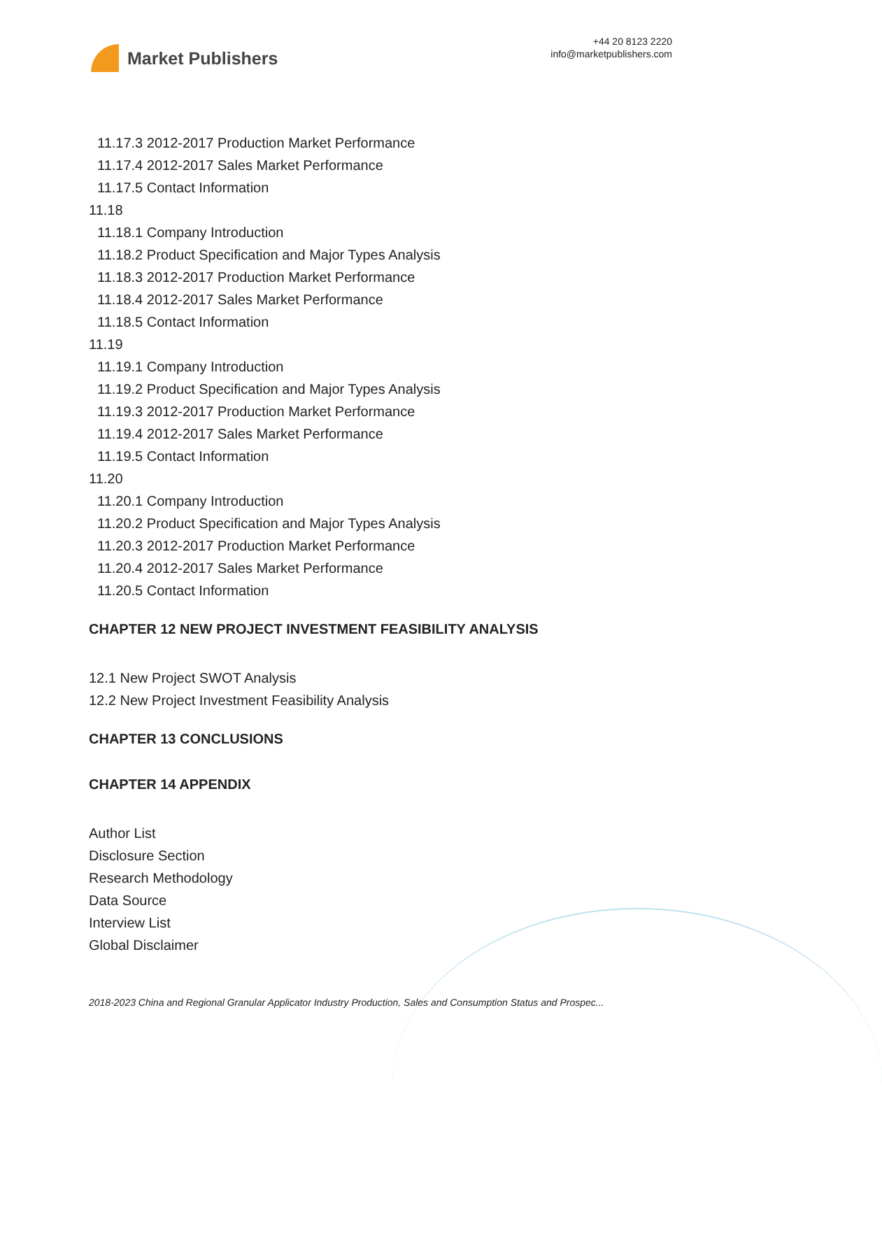Market Publishers
+44 20 8123 2220
info@marketpublishers.com
11.17.3 2012-2017 Production Market Performance
11.17.4 2012-2017 Sales Market Performance
11.17.5 Contact Information
11.18
11.18.1 Company Introduction
11.18.2 Product Specification and Major Types Analysis
11.18.3 2012-2017 Production Market Performance
11.18.4 2012-2017 Sales Market Performance
11.18.5 Contact Information
11.19
11.19.1 Company Introduction
11.19.2 Product Specification and Major Types Analysis
11.19.3 2012-2017 Production Market Performance
11.19.4 2012-2017 Sales Market Performance
11.19.5 Contact Information
11.20
11.20.1 Company Introduction
11.20.2 Product Specification and Major Types Analysis
11.20.3 2012-2017 Production Market Performance
11.20.4 2012-2017 Sales Market Performance
11.20.5 Contact Information
CHAPTER 12 NEW PROJECT INVESTMENT FEASIBILITY ANALYSIS
12.1 New Project SWOT Analysis
12.2 New Project Investment Feasibility Analysis
CHAPTER 13 CONCLUSIONS
CHAPTER 14 APPENDIX
Author List
Disclosure Section
Research Methodology
Data Source
Interview List
Global Disclaimer
2018-2023 China and Regional Granular Applicator Industry Production, Sales and Consumption Status and Prospec...